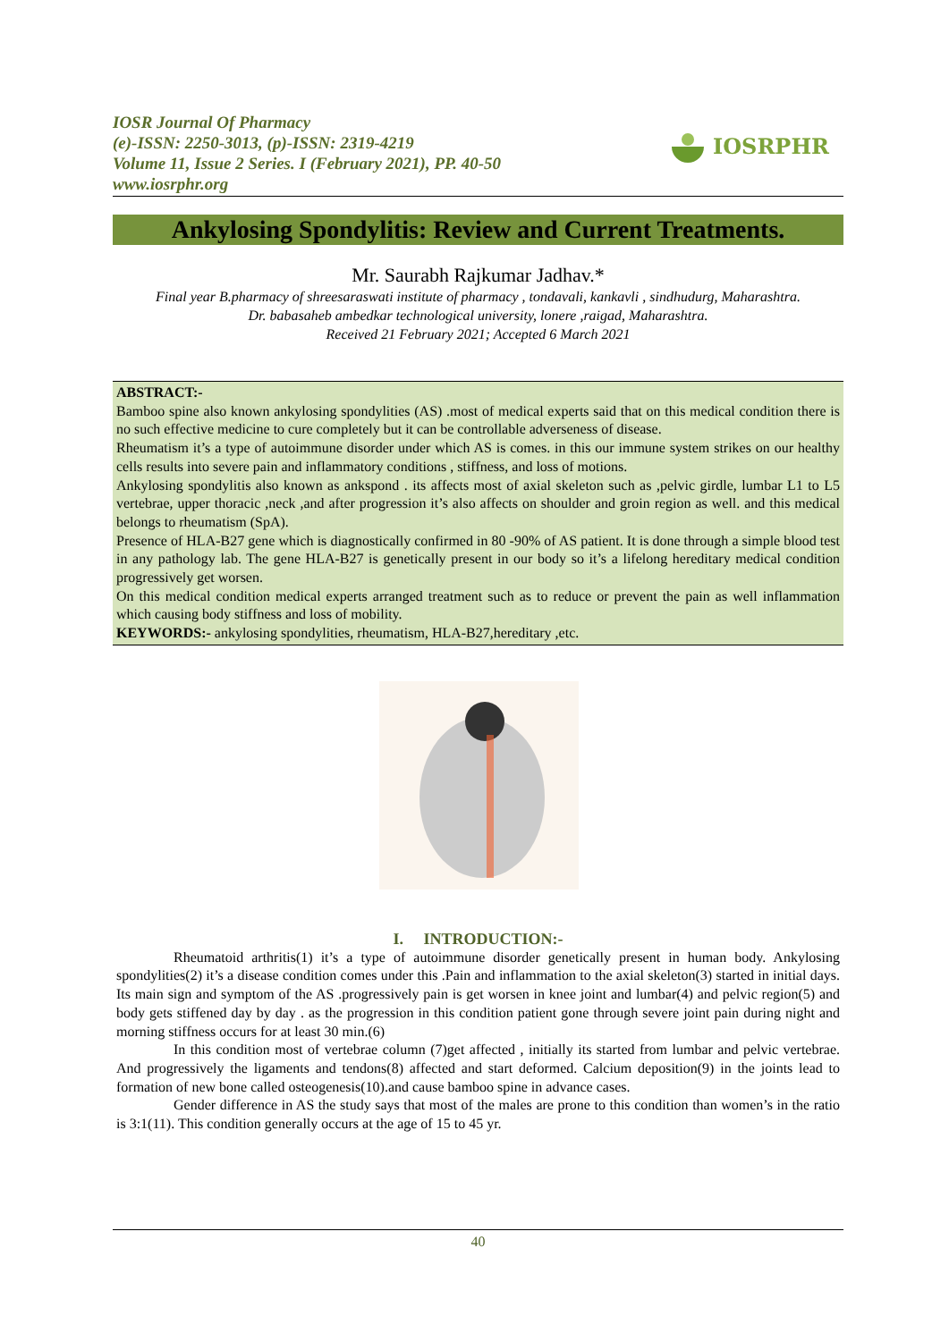IOSR Journal Of Pharmacy
(e)-ISSN: 2250-3013, (p)-ISSN: 2319-4219
Volume 11, Issue 2 Series. I (February 2021), PP. 40-50
www.iosrphr.org
IOSRPHR
Ankylosing Spondylitis: Review and Current Treatments.
Mr. Saurabh Rajkumar Jadhav.*
Final year B.pharmacy of shreesaraswati institute of pharmacy , tondavali, kankavli , sindhudurg, Maharashtra.
Dr. babasaheb ambedkar technological university, lonere ,raigad, Maharashtra.
Received 21 February 2021; Accepted 6 March 2021
ABSTRACT:-
Bamboo spine also known ankylosing spondylities (AS) .most of medical experts said that on this medical condition there is no such effective medicine to cure completely but it can be controllable adverseness of disease.
Rheumatism it’s a type of autoimmune disorder under which AS is comes. in this our immune system strikes on our healthy cells results into severe pain and inflammatory conditions , stiffness, and loss of motions.
Ankylosing spondylitis also known as ankspond . its affects most of axial skeleton such as ,pelvic girdle, lumbar L1 to L5 vertebrae, upper thoracic ,neck ,and after progression it’s also affects on shoulder and groin region as well. and this medical belongs to rheumatism (SpA).
Presence of HLA-B27 gene which is diagnostically confirmed in 80 -90% of AS patient. It is done through a simple blood test in any pathology lab. The gene HLA-B27 is genetically present in our body so it’s a lifelong hereditary medical condition progressively get worsen.
On this medical condition medical experts arranged treatment such as to reduce or prevent the pain as well inflammation which causing body stiffness and loss of mobility.
KEYWORDS:- ankylosing spondylities, rheumatism, HLA-B27,hereditary ,etc.
I. INTRODUCTION:-
Rheumatoid arthritis(1) it’s a type of autoimmune disorder genetically present in human body. Ankylosing spondylities(2) it’s a disease condition comes under this .Pain and inflammation to the axial skeleton(3) started in initial days. Its main sign and symptom of the AS .progressively pain is get worsen in knee joint and lumbar(4) and pelvic region(5) and body gets stiffened day by day . as the progression in this condition patient gone through severe joint pain during night and morning stiffness occurs for at least 30 min.(6)
In this condition most of vertebrae column (7)get affected , initially its started from lumbar and pelvic vertebrae. And progressively the ligaments and tendons(8) affected and start deformed. Calcium deposition(9) in the joints lead to formation of new bone called osteogenesis(10).and cause bamboo spine in advance cases.
Gender difference in AS the study says that most of the males are prone to this condition than women’s in the ratio is 3:1(11). This condition generally occurs at the age of 15 to 45 yr.
40